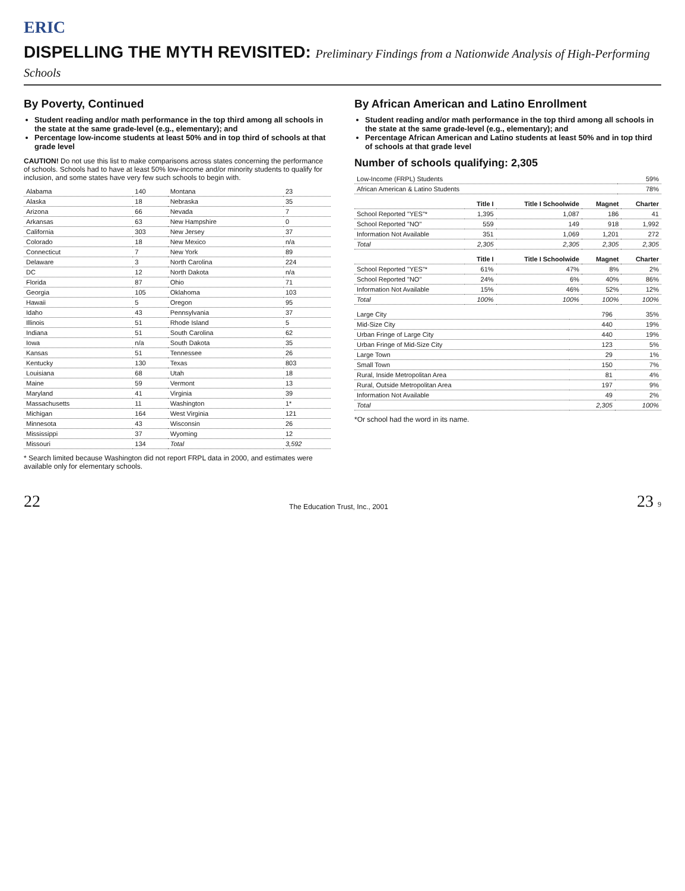ERIC
DISPELLING THE MYTH REVISITED: Preliminary Findings from a Nationwide Analysis of High-Performing Schools
By Poverty, Continued
Student reading and/or math performance in the top third among all schools in the state at the same grade-level (e.g., elementary); and
Percentage low-income students at least 50% and in top third of schools at that grade level
CAUTION! Do not use this list to make comparisons across states concerning the performance of schools. Schools had to have at least 50% low-income and/or minority students to qualify for inclusion, and some states have very few such schools to begin with.
| Alabama | 140 | Montana | 23 |
| Alaska | 18 | Nebraska | 35 |
| Arizona | 66 | Nevada | 7 |
| Arkansas | 63 | New Hampshire | 0 |
| California | 303 | New Jersey | 37 |
| Colorado | 18 | New Mexico | n/a |
| Connecticut | 7 | New York | 89 |
| Delaware | 3 | North Carolina | 224 |
| DC | 12 | North Dakota | n/a |
| Florida | 87 | Ohio | 71 |
| Georgia | 105 | Oklahoma | 103 |
| Hawaii | 5 | Oregon | 95 |
| Idaho | 43 | Pennsylvania | 37 |
| Illinois | 51 | Rhode Island | 5 |
| Indiana | 51 | South Carolina | 62 |
| Iowa | n/a | South Dakota | 35 |
| Kansas | 51 | Tennessee | 26 |
| Kentucky | 130 | Texas | 803 |
| Louisiana | 68 | Utah | 18 |
| Maine | 59 | Vermont | 13 |
| Maryland | 41 | Virginia | 39 |
| Massachusetts | 11 | Washington | 1* |
| Michigan | 164 | West Virginia | 121 |
| Minnesota | 43 | Wisconsin | 26 |
| Mississippi | 37 | Wyoming | 12 |
| Missouri | 134 | Total | 3,592 |
* Search limited because Washington did not report FRPL data in 2000, and estimates were available only for elementary schools.
By African American and Latino Enrollment
Student reading and/or math performance in the top third among all schools in the state at the same grade-level (e.g., elementary); and
Percentage African American and Latino students at least 50% and in top third of schools at that grade level
Number of schools qualifying: 2,305
| Low-Income (FRPL) Students | 59% |
| African American & Latino Students | 78% |
| | Title I | Title I Schoolwide | Magnet | Charter |
| --- | --- | --- | --- | --- |
| School Reported "YES"* | 1,395 | 1,087 | 186 | 41 |
| School Reported "NO" | 559 | 149 | 918 | 1,992 |
| Information Not Available | 351 | 1,069 | 1,201 | 272 |
| Total | 2,305 | 2,305 | 2,305 | 2,305 |
| | Title I | Title I Schoolwide | Magnet | Charter |
| --- | --- | --- | --- | --- |
| School Reported "YES"* | 61% | 47% | 8% | 2% |
| School Reported "NO" | 24% | 6% | 40% | 86% |
| Information Not Available | 15% | 46% | 52% | 12% |
| Total | 100% | 100% | 100% | 100% |
| Large City | 796 | 35% |
| Mid-Size City | 440 | 19% |
| Urban Fringe of Large City | 440 | 19% |
| Urban Fringe of Mid-Size City | 123 | 5% |
| Large Town | 29 | 1% |
| Small Town | 150 | 7% |
| Rural, Inside Metropolitan Area | 81 | 4% |
| Rural, Outside Metropolitan Area | 197 | 9% |
| Information Not Available | 49 | 2% |
| Total | 2,305 | 100% |
*Or school had the word in its name.
22 The Education Trust, Inc., 2001 23 9